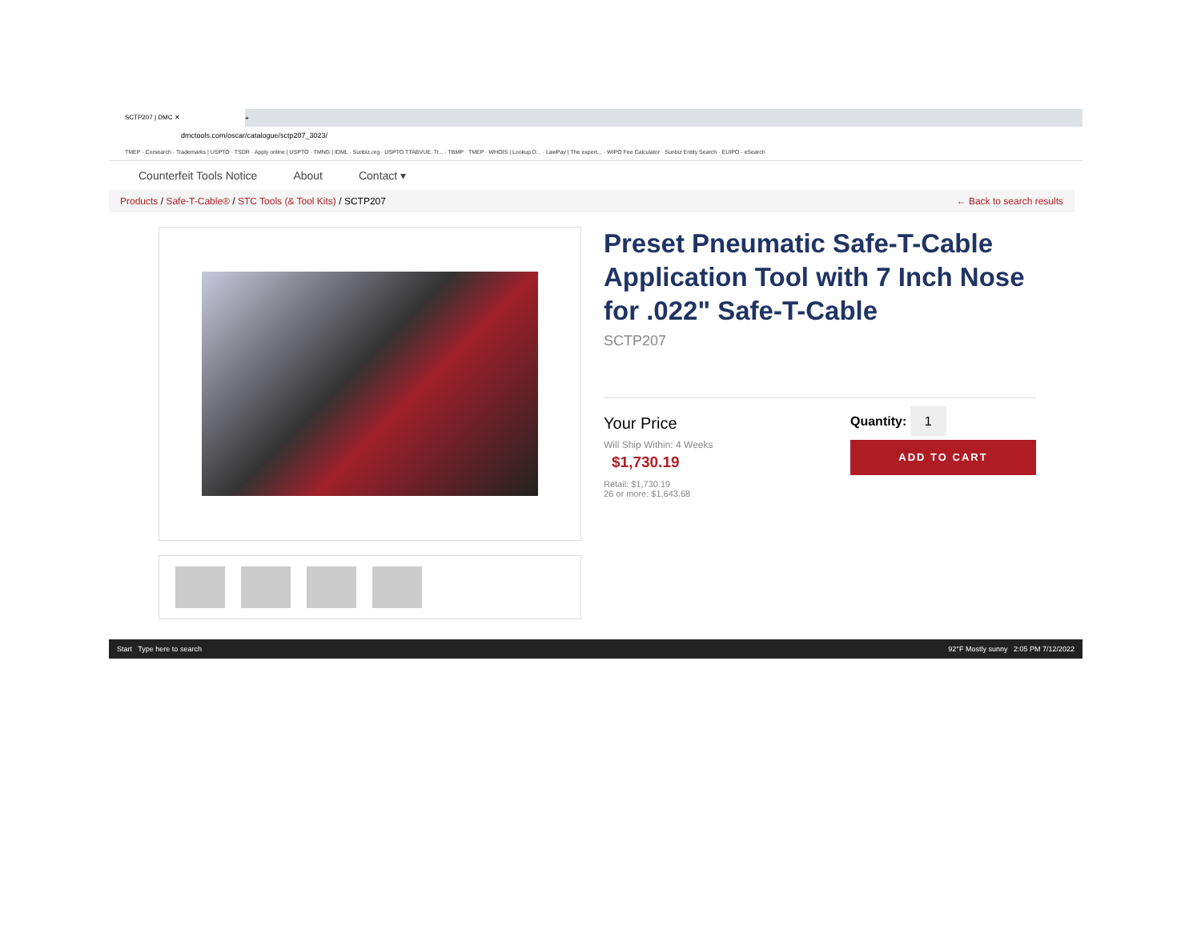SCTP207 | DMC ✕
+
dmctools.com/oscar/catalogue/sctp207_3023/
TMEP · Corsearch · Trademarks | USPTO · TSDR · Apply online | USPTO · TMNG | IDML · Sunbiz.org · USPTO TTABVUE. Tr... · TBMP · TMEP · WHOIS | Lookup D... · LawPay | The expert... · WIPO Fee Calculator · Sunbiz Entity Search · EUIPO - eSearch
Counterfeit Tools Notice About Contact ▾
Products / Safe-T-Cable® / STC Tools (& Tool Kits) / SCTP207 ← Back to search results
Preset Pneumatic Safe-T-Cable Application Tool with 7 Inch Nose for .022" Safe-T-Cable
SCTP207
Your Price
Will Ship Within: 4 Weeks
$1,730.19
Retail: $1,730.19
26 or more: $1,643.68
Quantity: 1
ADD TO CART
Start Type here to search 92°F Mostly sunny 2:05 PM 7/12/2022